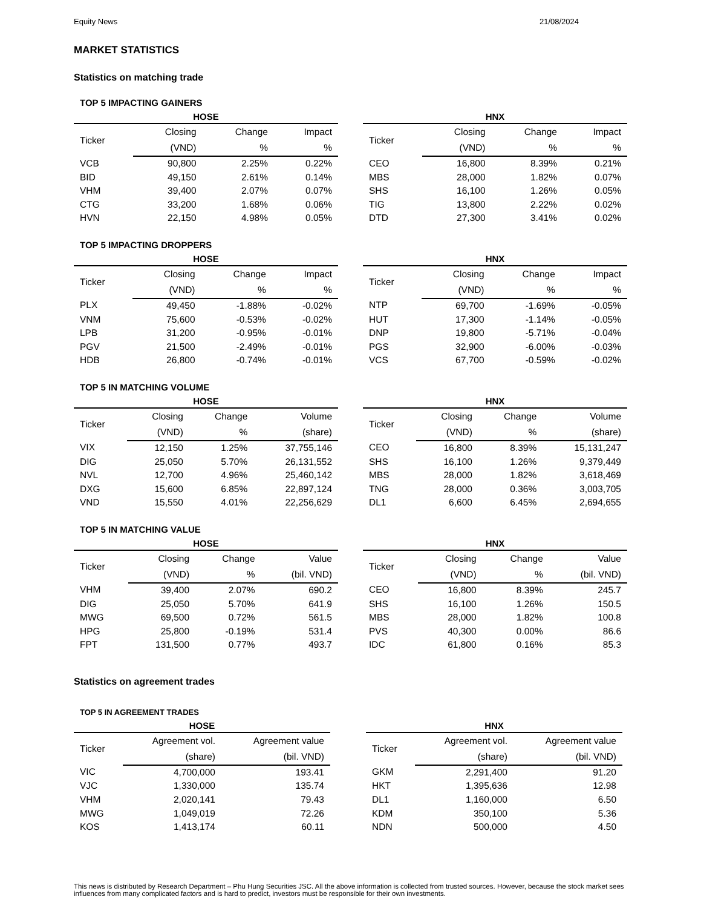Equity News 21/08/2024
MARKET STATISTICS
Statistics on matching trade
TOP 5 IMPACTING GAINERS
HOSE
| Ticker | Closing | Change | Impact |
| --- | --- | --- | --- |
| | (VND) | % | % |
| VCB | 90,800 | 2.25% | 0.22% |
| BID | 49,150 | 2.61% | 0.14% |
| VHM | 39,400 | 2.07% | 0.07% |
| CTG | 33,200 | 1.68% | 0.06% |
| HVN | 22,150 | 4.98% | 0.05% |
HNX
| Ticker | Closing | Change | Impact |
| --- | --- | --- | --- |
| | (VND) | % | % |
| CEO | 16,800 | 8.39% | 0.21% |
| MBS | 28,000 | 1.82% | 0.07% |
| SHS | 16,100 | 1.26% | 0.05% |
| TIG | 13,800 | 2.22% | 0.02% |
| DTD | 27,300 | 3.41% | 0.02% |
TOP 5 IMPACTING DROPPERS
HOSE
| Ticker | Closing | Change | Impact |
| --- | --- | --- | --- |
| | (VND) | % | % |
| PLX | 49,450 | -1.88% | -0.02% |
| VNM | 75,600 | -0.53% | -0.02% |
| LPB | 31,200 | -0.95% | -0.01% |
| PGV | 21,500 | -2.49% | -0.01% |
| HDB | 26,800 | -0.74% | -0.01% |
HNX
| Ticker | Closing | Change | Impact |
| --- | --- | --- | --- |
| | (VND) | % | % |
| NTP | 69,700 | -1.69% | -0.05% |
| HUT | 17,300 | -1.14% | -0.05% |
| DNP | 19,800 | -5.71% | -0.04% |
| PGS | 32,900 | -6.00% | -0.03% |
| VCS | 67,700 | -0.59% | -0.02% |
TOP 5 IN MATCHING VOLUME
HOSE
| Ticker | Closing | Change | Volume |
| --- | --- | --- | --- |
| | (VND) | % | (share) |
| VIX | 12,150 | 1.25% | 37,755,146 |
| DIG | 25,050 | 5.70% | 26,131,552 |
| NVL | 12,700 | 4.96% | 25,460,142 |
| DXG | 15,600 | 6.85% | 22,897,124 |
| VND | 15,550 | 4.01% | 22,256,629 |
HNX
| Ticker | Closing | Change | Volume |
| --- | --- | --- | --- |
| | (VND) | % | (share) |
| CEO | 16,800 | 8.39% | 15,131,247 |
| SHS | 16,100 | 1.26% | 9,379,449 |
| MBS | 28,000 | 1.82% | 3,618,469 |
| TNG | 28,000 | 0.36% | 3,003,705 |
| DL1 | 6,600 | 6.45% | 2,694,655 |
TOP 5 IN MATCHING VALUE
HOSE
| Ticker | Closing | Change | Value |
| --- | --- | --- | --- |
| | (VND) | % | (bil. VND) |
| VHM | 39,400 | 2.07% | 690.2 |
| DIG | 25,050 | 5.70% | 641.9 |
| MWG | 69,500 | 0.72% | 561.5 |
| HPG | 25,800 | -0.19% | 531.4 |
| FPT | 131,500 | 0.77% | 493.7 |
HNX
| Ticker | Closing | Change | Value |
| --- | --- | --- | --- |
| | (VND) | % | (bil. VND) |
| CEO | 16,800 | 8.39% | 245.7 |
| SHS | 16,100 | 1.26% | 150.5 |
| MBS | 28,000 | 1.82% | 100.8 |
| PVS | 40,300 | 0.00% | 86.6 |
| IDC | 61,800 | 0.16% | 85.3 |
Statistics on agreement trades
TOP 5 IN AGREEMENT TRADES
HOSE
| Ticker | Agreement vol. | Agreement value |
| --- | --- | --- |
| | (share) | (bil. VND) |
| VIC | 4,700,000 | 193.41 |
| VJC | 1,330,000 | 135.74 |
| VHM | 2,020,141 | 79.43 |
| MWG | 1,049,019 | 72.26 |
| KOS | 1,413,174 | 60.11 |
HNX
| Ticker | Agreement vol. | Agreement value |
| --- | --- | --- |
| | (share) | (bil. VND) |
| GKM | 2,291,400 | 91.20 |
| HKT | 1,395,636 | 12.98 |
| DL1 | 1,160,000 | 6.50 |
| KDM | 350,100 | 5.36 |
| NDN | 500,000 | 4.50 |
This news is distributed by Research Department – Phu Hung Securities JSC. All the above information is collected from trusted sources. However, because the stock market sees influences from many complicated factors and is hard to predict, investors must be responsible for their own investments.